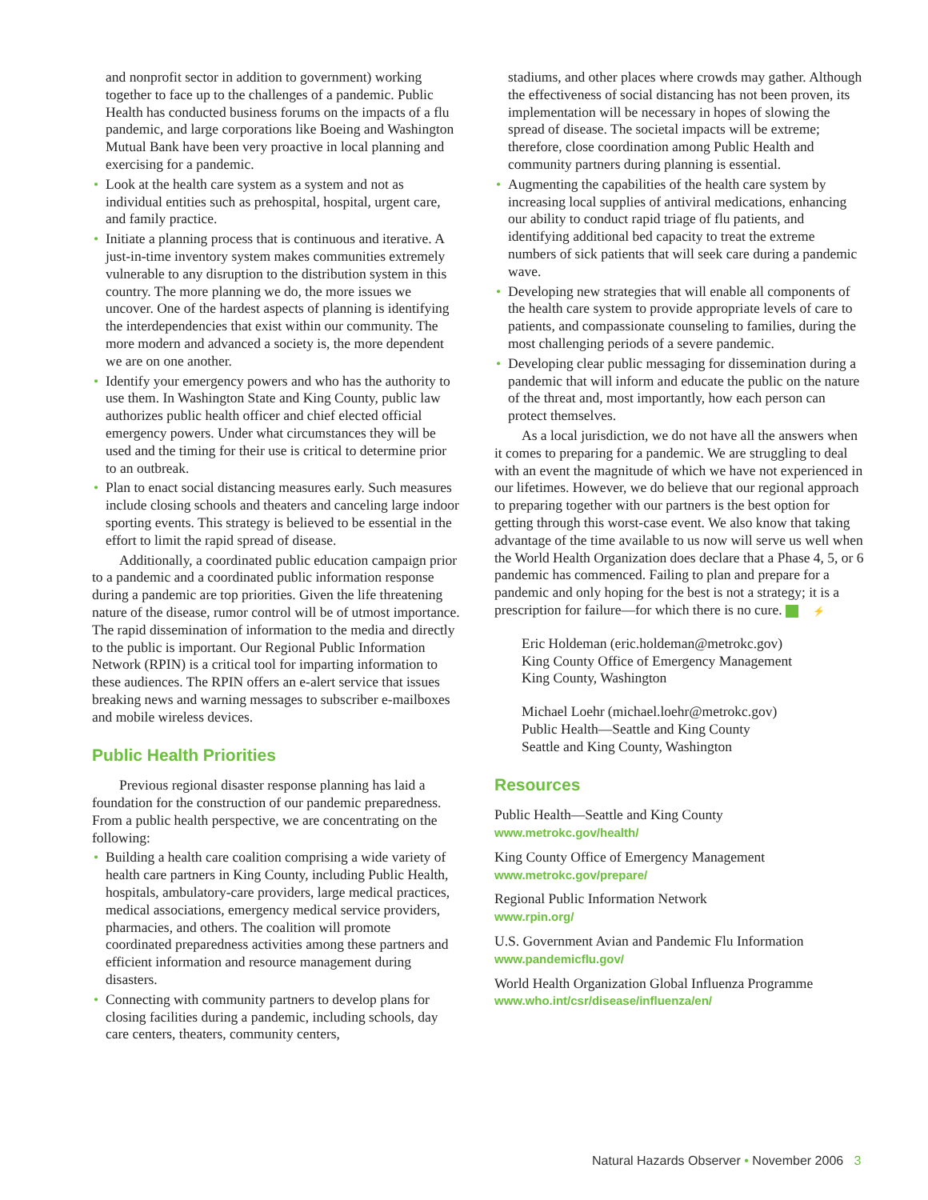and nonprofit sector in addition to government) working together to face up to the challenges of a pandemic. Public Health has conducted business forums on the impacts of a flu pandemic, and large corporations like Boeing and Washington Mutual Bank have been very proactive in local planning and exercising for a pandemic.
• Look at the health care system as a system and not as individual entities such as prehospital, hospital, urgent care, and family practice.
• Initiate a planning process that is continuous and iterative. A just-in-time inventory system makes communities extremely vulnerable to any disruption to the distribution system in this country. The more planning we do, the more issues we uncover. One of the hardest aspects of planning is identifying the interdependencies that exist within our community. The more modern and advanced a society is, the more dependent we are on one another.
• Identify your emergency powers and who has the authority to use them. In Washington State and King County, public law authorizes public health officer and chief elected official emergency powers. Under what circumstances they will be used and the timing for their use is critical to determine prior to an outbreak.
• Plan to enact social distancing measures early. Such measures include closing schools and theaters and canceling large indoor sporting events. This strategy is believed to be essential in the effort to limit the rapid spread of disease.
Additionally, a coordinated public education campaign prior to a pandemic and a coordinated public information response during a pandemic are top priorities. Given the life threatening nature of the disease, rumor control will be of utmost importance. The rapid dissemination of information to the media and directly to the public is important. Our Regional Public Information Network (RPIN) is a critical tool for imparting information to these audiences. The RPIN offers an e-alert service that issues breaking news and warning messages to subscriber e-mailboxes and mobile wireless devices.
Public Health Priorities
Previous regional disaster response planning has laid a foundation for the construction of our pandemic preparedness. From a public health perspective, we are concentrating on the following:
• Building a health care coalition comprising a wide variety of health care partners in King County, including Public Health, hospitals, ambulatory-care providers, large medical practices, medical associations, emergency medical service providers, pharmacies, and others. The coalition will promote coordinated preparedness activities among these partners and efficient information and resource management during disasters.
• Connecting with community partners to develop plans for closing facilities during a pandemic, including schools, day care centers, theaters, community centers,
stadiums, and other places where crowds may gather. Although the effectiveness of social distancing has not been proven, its implementation will be necessary in hopes of slowing the spread of disease. The societal impacts will be extreme; therefore, close coordination among Public Health and community partners during planning is essential.
• Augmenting the capabilities of the health care system by increasing local supplies of antiviral medications, enhancing our ability to conduct rapid triage of flu patients, and identifying additional bed capacity to treat the extreme numbers of sick patients that will seek care during a pandemic wave.
• Developing new strategies that will enable all components of the health care system to provide appropriate levels of care to patients, and compassionate counseling to families, during the most challenging periods of a severe pandemic.
• Developing clear public messaging for dissemination during a pandemic that will inform and educate the public on the nature of the threat and, most importantly, how each person can protect themselves.
As a local jurisdiction, we do not have all the answers when it comes to preparing for a pandemic. We are struggling to deal with an event the magnitude of which we have not experienced in our lifetimes. However, we do believe that our regional approach to preparing together with our partners is the best option for getting through this worst-case event. We also know that taking advantage of the time available to us now will serve us well when the World Health Organization does declare that a Phase 4, 5, or 6 pandemic has commenced. Failing to plan and prepare for a pandemic and only hoping for the best is not a strategy; it is a prescription for failure—for which there is no cure. ⚡
Eric Holdeman (eric.holdeman@metrokc.gov)
King County Office of Emergency Management
King County, Washington
Michael Loehr (michael.loehr@metrokc.gov)
Public Health—Seattle and King County
Seattle and King County, Washington
Resources
Public Health—Seattle and King County
www.metrokc.gov/health/
King County Office of Emergency Management
www.metrokc.gov/prepare/
Regional Public Information Network
www.rpin.org/
U.S. Government Avian and Pandemic Flu Information
www.pandemicflu.gov/
World Health Organization Global Influenza Programme
www.who.int/csr/disease/influenza/en/
Natural Hazards Observer • November 2006 3